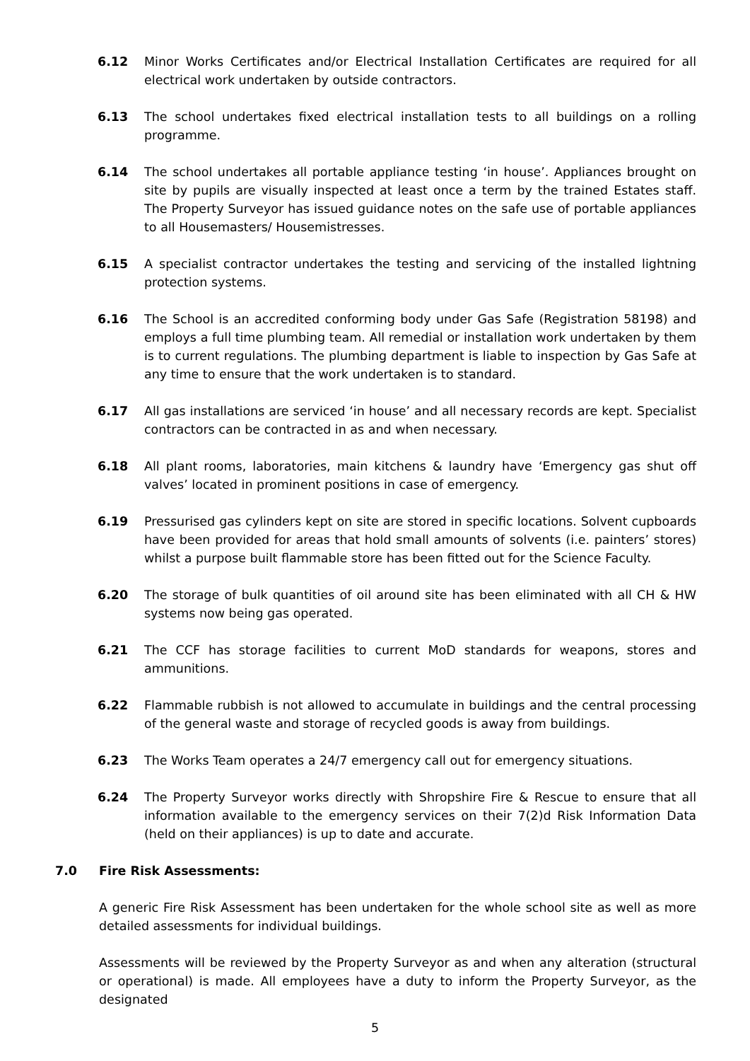6.12 Minor Works Certificates and/or Electrical Installation Certificates are required for all electrical work undertaken by outside contractors.
6.13 The school undertakes fixed electrical installation tests to all buildings on a rolling programme.
6.14 The school undertakes all portable appliance testing ‘in house’. Appliances brought on site by pupils are visually inspected at least once a term by the trained Estates staff. The Property Surveyor has issued guidance notes on the safe use of portable appliances to all Housemasters/ Housemistresses.
6.15 A specialist contractor undertakes the testing and servicing of the installed lightning protection systems.
6.16 The School is an accredited conforming body under Gas Safe (Registration 58198) and employs a full time plumbing team. All remedial or installation work undertaken by them is to current regulations. The plumbing department is liable to inspection by Gas Safe at any time to ensure that the work undertaken is to standard.
6.17 All gas installations are serviced ‘in house’ and all necessary records are kept. Specialist contractors can be contracted in as and when necessary.
6.18 All plant rooms, laboratories, main kitchens & laundry have ‘Emergency gas shut off valves’ located in prominent positions in case of emergency.
6.19 Pressurised gas cylinders kept on site are stored in specific locations. Solvent cupboards have been provided for areas that hold small amounts of solvents (i.e. painters’ stores) whilst a purpose built flammable store has been fitted out for the Science Faculty.
6.20 The storage of bulk quantities of oil around site has been eliminated with all CH & HW systems now being gas operated.
6.21 The CCF has storage facilities to current MoD standards for weapons, stores and ammunitions.
6.22 Flammable rubbish is not allowed to accumulate in buildings and the central processing of the general waste and storage of recycled goods is away from buildings.
6.23 The Works Team operates a 24/7 emergency call out for emergency situations.
6.24 The Property Surveyor works directly with Shropshire Fire & Rescue to ensure that all information available to the emergency services on their 7(2)d Risk Information Data (held on their appliances) is up to date and accurate.
7.0 Fire Risk Assessments:
A generic Fire Risk Assessment has been undertaken for the whole school site as well as more detailed assessments for individual buildings.
Assessments will be reviewed by the Property Surveyor as and when any alteration (structural or operational) is made. All employees have a duty to inform the Property Surveyor, as the designated
5